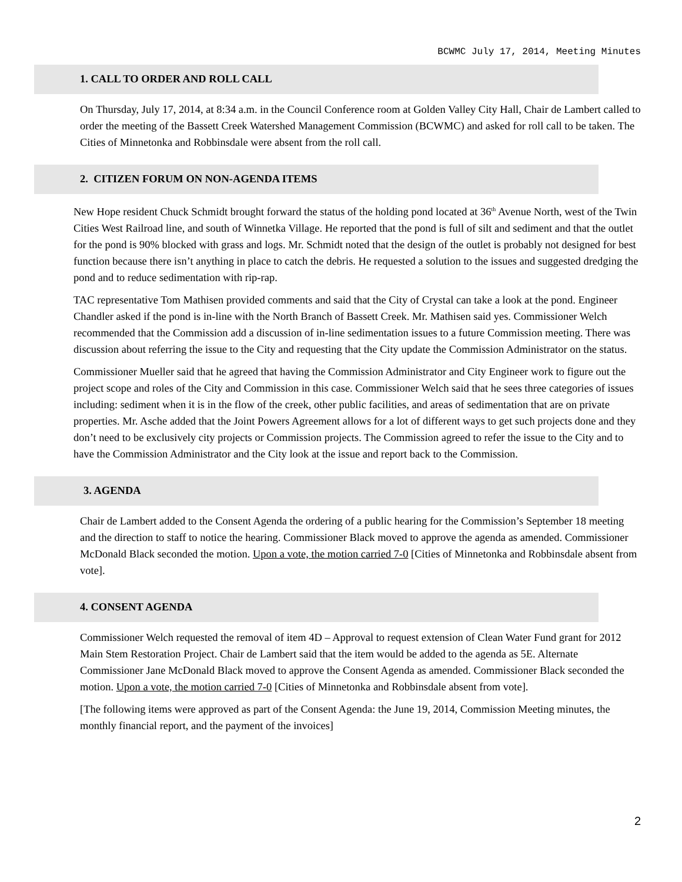BCWMC July 17, 2014, Meeting Minutes
1. CALL TO ORDER AND ROLL CALL
On Thursday, July 17, 2014, at 8:34 a.m. in the Council Conference room at Golden Valley City Hall, Chair de Lambert called to order the meeting of the Bassett Creek Watershed Management Commission (BCWMC) and asked for roll call to be taken. The Cities of Minnetonka and Robbinsdale were absent from the roll call.
2. CITIZEN FORUM ON NON-AGENDA ITEMS
New Hope resident Chuck Schmidt brought forward the status of the holding pond located at 36<sup>th</sup> Avenue North, west of the Twin Cities West Railroad line, and south of Winnetka Village. He reported that the pond is full of silt and sediment and that the outlet for the pond is 90% blocked with grass and logs. Mr. Schmidt noted that the design of the outlet is probably not designed for best function because there isn’t anything in place to catch the debris. He requested a solution to the issues and suggested dredging the pond and to reduce sedimentation with rip-rap.
TAC representative Tom Mathisen provided comments and said that the City of Crystal can take a look at the pond. Engineer Chandler asked if the pond is in-line with the North Branch of Bassett Creek. Mr. Mathisen said yes. Commissioner Welch recommended that the Commission add a discussion of in-line sedimentation issues to a future Commission meeting. There was discussion about referring the issue to the City and requesting that the City update the Commission Administrator on the status.
Commissioner Mueller said that he agreed that having the Commission Administrator and City Engineer work to figure out the project scope and roles of the City and Commission in this case. Commissioner Welch said that he sees three categories of issues including: sediment when it is in the flow of the creek, other public facilities, and areas of sedimentation that are on private properties. Mr. Asche added that the Joint Powers Agreement allows for a lot of different ways to get such projects done and they don’t need to be exclusively city projects or Commission projects. The Commission agreed to refer the issue to the City and to have the Commission Administrator and the City look at the issue and report back to the Commission.
3. AGENDA
Chair de Lambert added to the Consent Agenda the ordering of a public hearing for the Commission’s September 18 meeting and the direction to staff to notice the hearing. Commissioner Black moved to approve the agenda as amended. Commissioner McDonald Black seconded the motion. Upon a vote, the motion carried 7-0 [Cities of Minnetonka and Robbinsdale absent from vote].
4. CONSENT AGENDA
Commissioner Welch requested the removal of item 4D – Approval to request extension of Clean Water Fund grant for 2012 Main Stem Restoration Project. Chair de Lambert said that the item would be added to the agenda as 5E. Alternate Commissioner Jane McDonald Black moved to approve the Consent Agenda as amended. Commissioner Black seconded the motion. Upon a vote, the motion carried 7-0 [Cities of Minnetonka and Robbinsdale absent from vote].
[The following items were approved as part of the Consent Agenda: the June 19, 2014, Commission Meeting minutes, the monthly financial report, and the payment of the invoices]
2